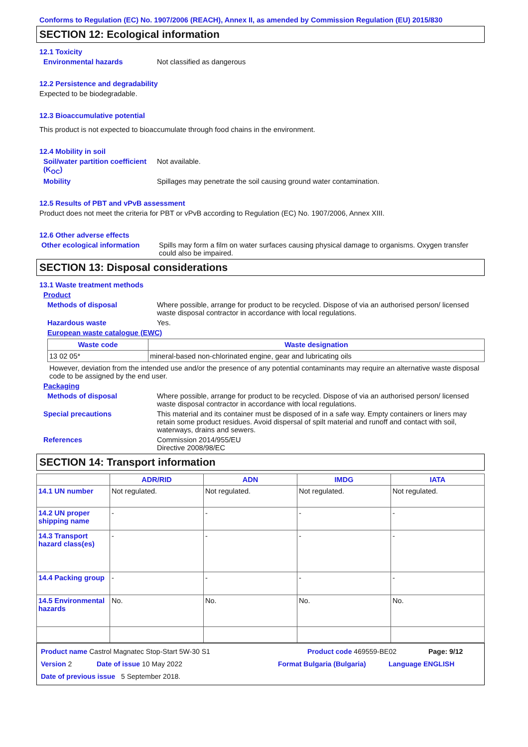Conforms to Regulation (EC) No. 1907/2006 (REACH), Annex II, as amended by Commission Regulation (EU) 2015/830
SECTION 12: Ecological information
12.1 Toxicity
Environmental hazards Not classified as dangerous
12.2 Persistence and degradability
Expected to be biodegradable.
12.3 Bioaccumulative potential
This product is not expected to bioaccumulate through food chains in the environment.
12.4 Mobility in soil
Soil/water partition coefficient (K<sub>OC</sub>)
Not available.
Mobility Spillages may penetrate the soil causing ground water contamination.
12.5 Results of PBT and vPvB assessment
Product does not meet the criteria for PBT or vPvB according to Regulation (EC) No. 1907/2006, Annex XIII.
12.6 Other adverse effects
Other ecological information
Spills may form a film on water surfaces causing physical damage to organisms. Oxygen transfer could also be impaired.
SECTION 13: Disposal considerations
13.1 Waste treatment methods
Product
Methods of disposal Where possible, arrange for product to be recycled. Dispose of via an authorised person/ licensed waste disposal contractor in accordance with local regulations.
Hazardous waste Yes.
European waste catalogue (EWC)
| Waste code | Waste designation |
| --- | --- |
| 13 02 05* | mineral-based non-chlorinated engine, gear and lubricating oils |
However, deviation from the intended use and/or the presence of any potential contaminants may require an alternative waste disposal code to be assigned by the end user.
Packaging
Methods of disposal Where possible, arrange for product to be recycled. Dispose of via an authorised person/ licensed waste disposal contractor in accordance with local regulations.
Special precautions This material and its container must be disposed of in a safe way. Empty containers or liners may retain some product residues. Avoid dispersal of spilt material and runoff and contact with soil, waterways, drains and sewers.
References Commission 2014/955/EU
Directive 2008/98/EC
SECTION 14: Transport information
| | ADR/RID | ADN | IMDG | IATA |
| --- | --- | --- | --- | --- |
| 14.1 UN number | Not regulated. | Not regulated. | Not regulated. | Not regulated. |
| 14.2 UN proper shipping name | - | - | - | - |
| 14.3 Transport hazard class(es) | - | - | - | - |
| 14.4 Packing group | - | - | - | - |
| 14.5 Environmental hazards | No. | No. | No. | No. |
Product name Castrol Magnatec Stop-Start 5W-30 S1 Product code 469559-BE02 Page: 9/12
Version 2 Date of issue 10 May 2022 Format Bulgaria (Bulgaria) Language ENGLISH
Date of previous issue 5 September 2018.